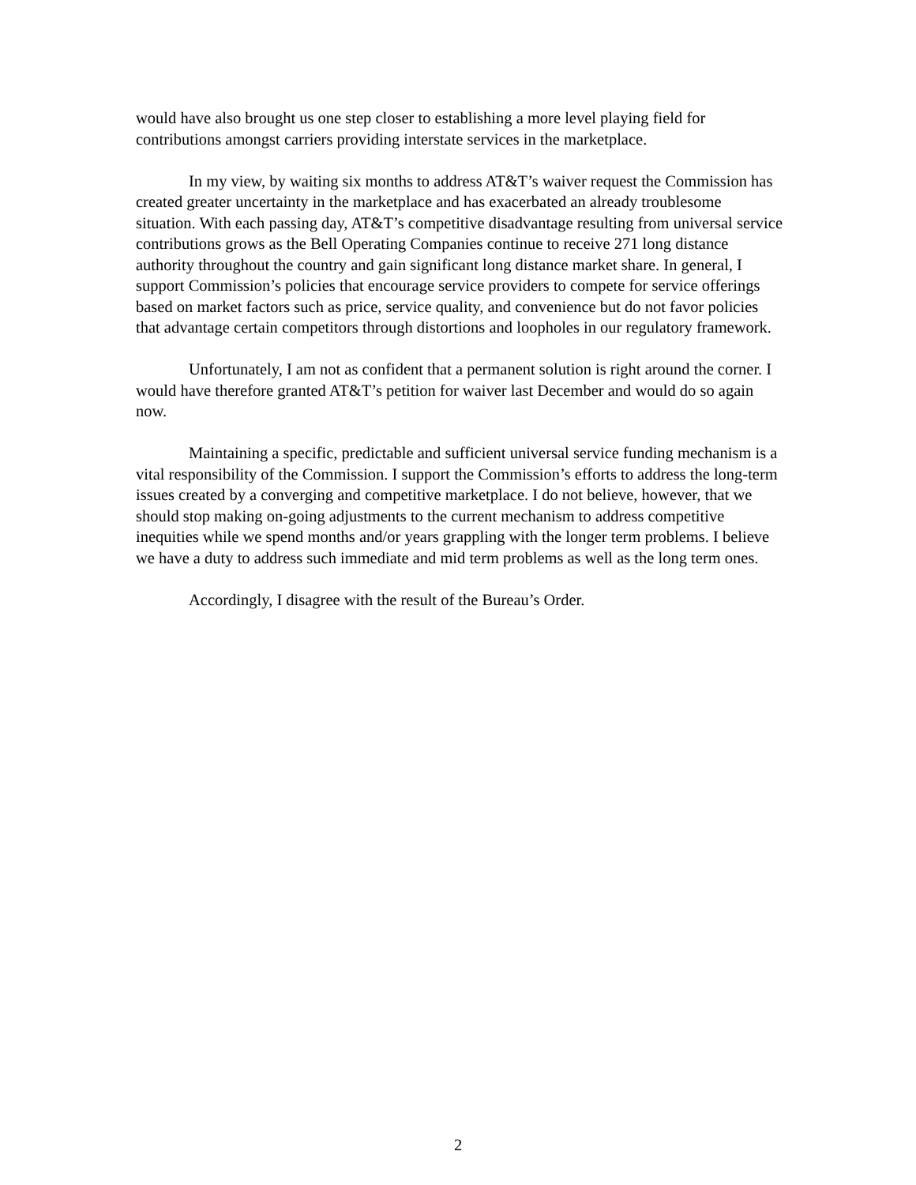would have also brought us one step closer to establishing a more level playing field for contributions amongst carriers providing interstate services in the marketplace.
In my view, by waiting six months to address AT&T’s waiver request the Commission has created greater uncertainty in the marketplace and has exacerbated an already troublesome situation. With each passing day, AT&T’s competitive disadvantage resulting from universal service contributions grows as the Bell Operating Companies continue to receive 271 long distance authority throughout the country and gain significant long distance market share. In general, I support Commission’s policies that encourage service providers to compete for service offerings based on market factors such as price, service quality, and convenience but do not favor policies that advantage certain competitors through distortions and loopholes in our regulatory framework.
Unfortunately, I am not as confident that a permanent solution is right around the corner. I would have therefore granted AT&T’s petition for waiver last December and would do so again now.
Maintaining a specific, predictable and sufficient universal service funding mechanism is a vital responsibility of the Commission. I support the Commission’s efforts to address the long-term issues created by a converging and competitive marketplace. I do not believe, however, that we should stop making on-going adjustments to the current mechanism to address competitive inequities while we spend months and/or years grappling with the longer term problems. I believe we have a duty to address such immediate and mid term problems as well as the long term ones.
Accordingly, I disagree with the result of the Bureau’s Order.
2